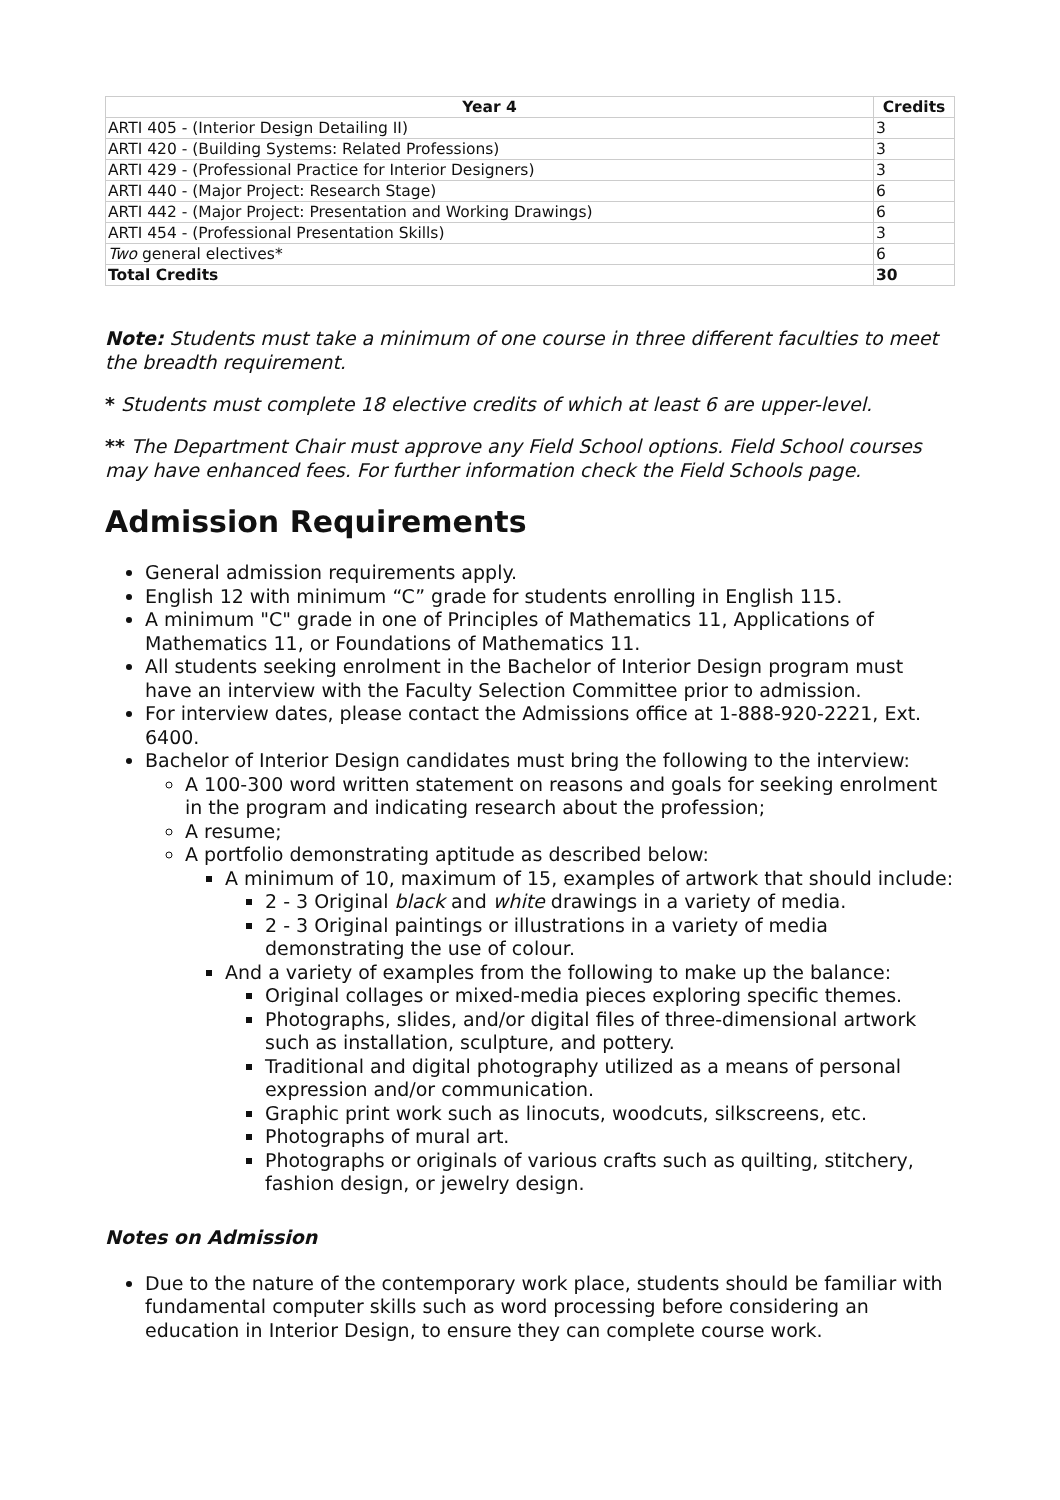| Year 4 | Credits |
| --- | --- |
| ARTI 405 - (Interior Design Detailing II) | 3 |
| ARTI 420 - (Building Systems: Related Professions) | 3 |
| ARTI 429 - (Professional Practice for Interior Designers) | 3 |
| ARTI 440 - (Major Project: Research Stage) | 6 |
| ARTI 442 - (Major Project: Presentation and Working Drawings) | 6 |
| ARTI 454 - (Professional Presentation Skills) | 3 |
| Two general electives* | 6 |
| Total Credits | 30 |
Note: Students must take a minimum of one course in three different faculties to meet the breadth requirement.
* Students must complete 18 elective credits of which at least 6 are upper-level.
** The Department Chair must approve any Field School options. Field School courses may have enhanced fees. For further information check the Field Schools page.
Admission Requirements
General admission requirements apply.
English 12 with minimum “C” grade for students enrolling in English 115.
A minimum "C" grade in one of Principles of Mathematics 11, Applications of Mathematics 11, or Foundations of Mathematics 11.
All students seeking enrolment in the Bachelor of Interior Design program must have an interview with the Faculty Selection Committee prior to admission.
For interview dates, please contact the Admissions office at 1-888-920-2221, Ext. 6400.
Bachelor of Interior Design candidates must bring the following to the interview:
A 100-300 word written statement on reasons and goals for seeking enrolment in the program and indicating research about the profession;
A resume;
A portfolio demonstrating aptitude as described below:
A minimum of 10, maximum of 15, examples of artwork that should include:
2 - 3 Original black and white drawings in a variety of media.
2 - 3 Original paintings or illustrations in a variety of media demonstrating the use of colour.
And a variety of examples from the following to make up the balance:
Original collages or mixed-media pieces exploring specific themes.
Photographs, slides, and/or digital files of three-dimensional artwork such as installation, sculpture, and pottery.
Traditional and digital photography utilized as a means of personal expression and/or communication.
Graphic print work such as linocuts, woodcuts, silkscreens, etc.
Photographs of mural art.
Photographs or originals of various crafts such as quilting, stitchery, fashion design, or jewelry design.
Notes on Admission
Due to the nature of the contemporary work place, students should be familiar with fundamental computer skills such as word processing before considering an education in Interior Design, to ensure they can complete course work.